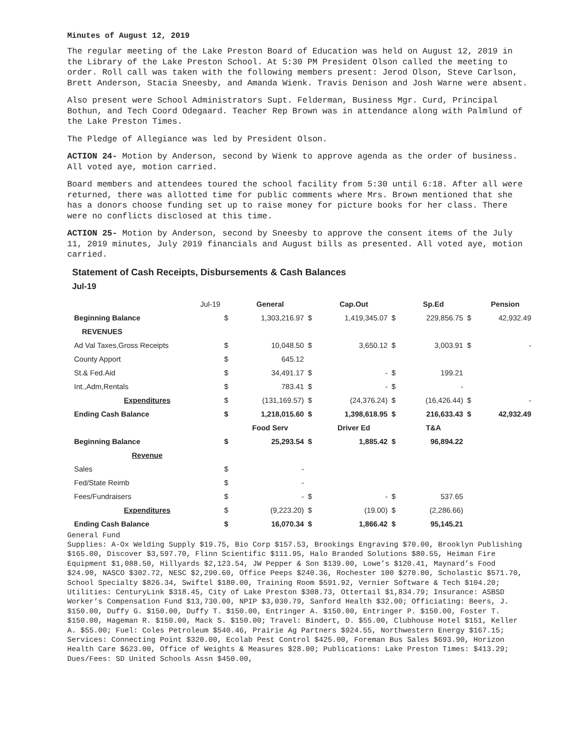Minutes of August 12, 2019
The regular meeting of the Lake Preston Board of Education was held on August 12, 2019 in the Library of the Lake Preston School. At 5:30 PM President Olson called the meeting to order. Roll call was taken with the following members present: Jerod Olson, Steve Carlson, Brett Anderson, Stacia Sneesby, and Amanda Wienk. Travis Denison and Josh Warne were absent.
Also present were School Administrators Supt. Felderman, Business Mgr. Curd, Principal Bothun, and Tech Coord Odegaard. Teacher Rep Brown was in attendance along with Palmlund of the Lake Preston Times.
The Pledge of Allegiance was led by President Olson.
ACTION 24- Motion by Anderson, second by Wienk to approve agenda as the order of business. All voted aye, motion carried.
Board members and attendees toured the school facility from 5:30 until 6:18. After all were returned, there was allotted time for public comments where Mrs. Brown mentioned that she has a donors choose funding set up to raise money for picture books for her class. There were no conflicts disclosed at this time.
ACTION 25- Motion by Anderson, second by Sneesby to approve the consent items of the July 11, 2019 minutes, July 2019 financials and August bills as presented. All voted aye, motion carried.
Statement of Cash Receipts, Disbursements & Cash Balances
Jul-19
| Jul-19 | | General | | Cap.Out | | Sp.Ed | | Pension |
| Beginning Balance | $ | 1,303,216.97 | $ | 1,419,345.07 | $ | 229,856.75 | $ | 42,932.49 |
| REVENUES | | | | | | | | |
| Ad Val Taxes,Gross Receipts | $ | 10,048.50 | $ | 3,650.12 | $ | 3,003.91 | $ | - |
| County Apport | $ | 645.12 | | | | | | |
| St.& Fed.Aid | $ | 34,491.17 | $ | - | $ | 199.21 | | |
| Int.,Adm,Rentals | $ | 783.41 | $ | - | $ | - | | |
| Expenditures | $ | (131,169.57) | $ | (24,376.24) | $ | (16,426.44) | $ | - |
| Ending Cash Balance | $ | 1,218,015.60 | $ | 1,398,618.95 | $ | 216,633.43 | $ | 42,932.49 |
| | | Food Serv | | Driver Ed | | T&A | | |
| Beginning Balance | $ | 25,293.54 | $ | 1,885.42 | $ | 96,894.22 | | |
| Revenue | | | | | | | | |
| Sales | $ | - | | | | | | |
| Fed/State Reimb | $ | - | | | | | | |
| Fees/Fundraisers | $ | - | $ | - | $ | 537.65 | | |
| Expenditures | $ | (9,223.20) | $ | (19.00) | $ | (2,286.66) | | |
| Ending Cash Balance | $ | 16,070.34 | $ | 1,866.42 | $ | 95,145.21 | | |
General Fund
Supplies: A-Ox Welding Supply $19.75, Bio Corp $157.53, Brookings Engraving $70.00, Brooklyn Publishing $165.00, Discover $3,597.70, Flinn Scientific $111.95, Halo Branded Solutions $80.55, Heiman Fire Equipment $1,088.50, Hillyards $2,123.54, JW Pepper & Son $139.00, Lowe’s $120.41, Maynard’s Food $24.90, NASCO $302.72, NESC $2,290.60, Office Peeps $240.36, Rochester 100 $270.00, Scholastic $571.70, School Specialty $826.34, Swiftel $180.00, Training Room $591.92, Vernier Software & Tech $104.20; Utilities: CenturyLink $318.45, City of Lake Preston $308.73, Ottertail $1,834.79; Insurance: ASBSD Worker’s Compensation Fund $13,730.00, NPIP $3,030.79, Sanford Health $32.00; Officiating: Beers, J. $150.00, Duffy G. $150.00, Duffy T. $150.00, Entringer A. $150.00, Entringer P. $150.00, Foster T. $150.00, Hageman R. $150.00, Mack S. $150.00; Travel: Bindert, D. $55.00, Clubhouse Hotel $151, Keller A. $55.00; Fuel: Coles Petroleum $540.46, Prairie Ag Partners $924.55, Northwestern Energy $167.15; Services: Connecting Point $320.00, Ecolab Pest Control $425.00, Foreman Bus Sales $693.90, Horizon Health Care $623.00, Office of Weights & Measures $28.00; Publications: Lake Preston Times: $413.29; Dues/Fees: SD United Schools Assn $450.00,